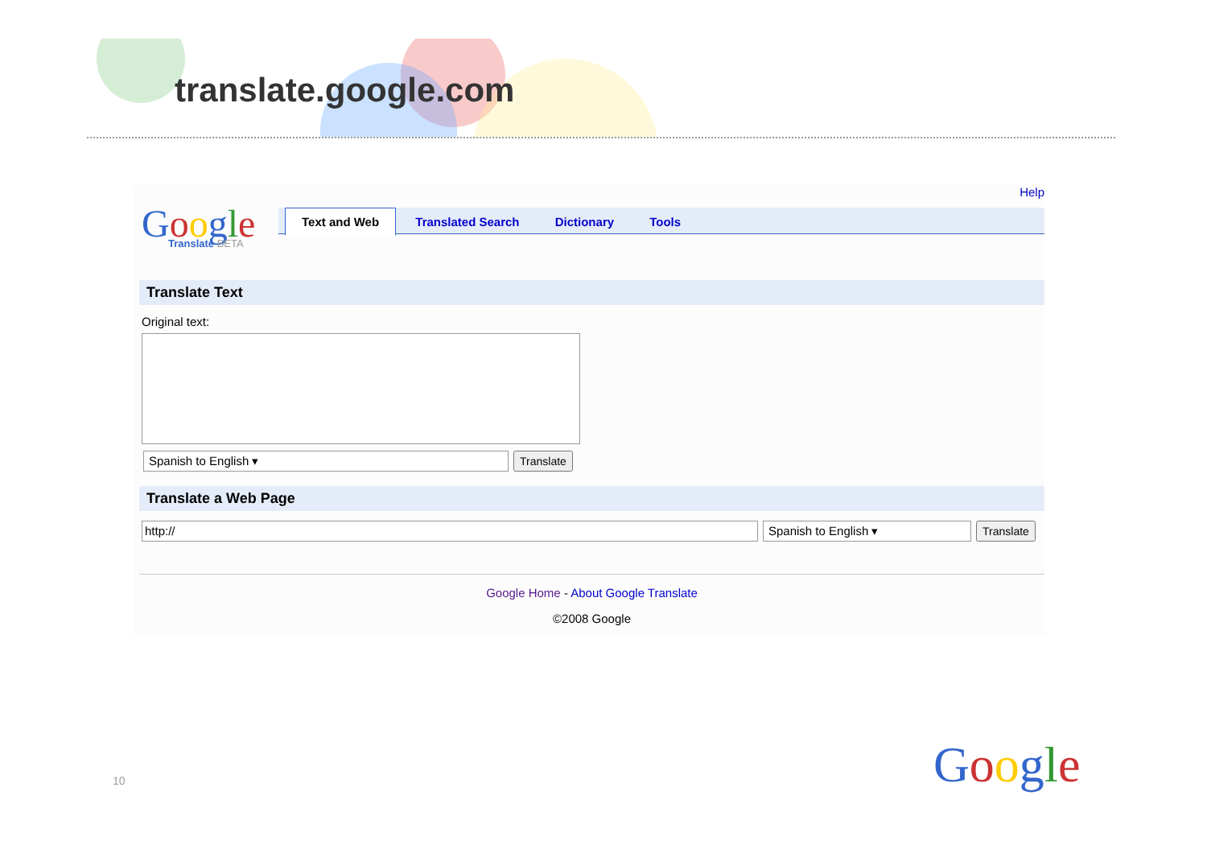translate.google.com
Help
Google
Translate BETA
Text and Web Translated Search Dictionary Tools
Translate Text
Original text:
Spanish to English ▾
Translate
Translate a Web Page
http:// Spanish to English ▾
Translate
Google Home - About Google Translate
©2008 Google
10 Google